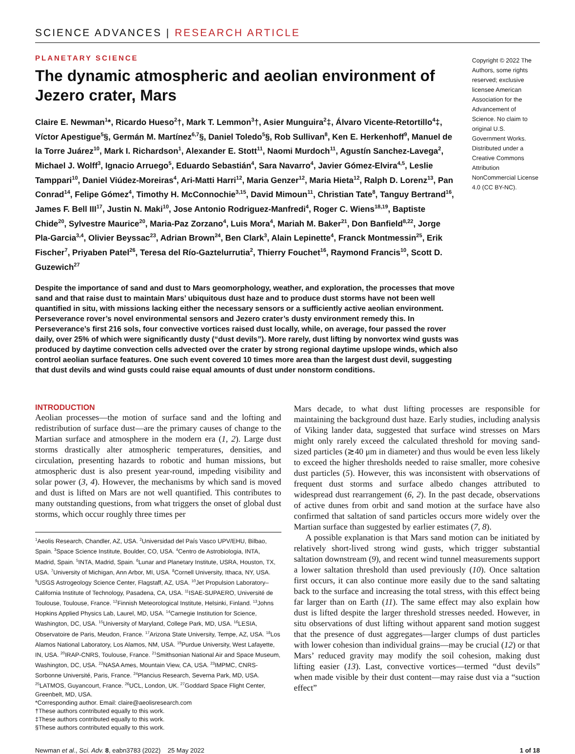SCIENCE ADVANCES | RESEARCH ARTICLE
PLANETARY SCIENCE
The dynamic atmospheric and aeolian environment of Jezero crater, Mars
Claire E. Newman<sup>1</sup>*, Ricardo Hueso<sup>2</sup>†, Mark T. Lemmon<sup>3</sup>†, Asier Munguira<sup>2</sup>‡, Álvaro Vicente-Retortillo<sup>4</sup>‡, Víctor Apestigue<sup>5</sup>§, Germán M. Martínez<sup>6,7</sup>§, Daniel Toledo<sup>5</sup>§, Rob Sullivan<sup>8</sup>, Ken E. Herkenhoff<sup>9</sup>, Manuel de la Torre Juárez<sup>10</sup>, Mark I. Richardson<sup>1</sup>, Alexander E. Stott<sup>11</sup>, Naomi Murdoch<sup>11</sup>, Agustín Sanchez-Lavega<sup>2</sup>, Michael J. Wolff<sup>3</sup>, Ignacio Arruego<sup>5</sup>, Eduardo Sebastián<sup>4</sup>, Sara Navarro<sup>4</sup>, Javier Gómez-Elvira<sup>4,5</sup>, Leslie Tamppari<sup>10</sup>, Daniel Viúdez-Moreiras<sup>4</sup>, Ari-Matti Harri<sup>12</sup>, Maria Genzer<sup>12</sup>, Maria Hieta<sup>12</sup>, Ralph D. Lorenz<sup>13</sup>, Pan Conrad<sup>14</sup>, Felipe Gómez<sup>4</sup>, Timothy H. McConnochie<sup>3,15</sup>, David Mimoun<sup>11</sup>, Christian Tate<sup>8</sup>, Tanguy Bertrand<sup>16</sup>, James F. Bell III<sup>17</sup>, Justin N. Maki<sup>10</sup>, Jose Antonio Rodriguez-Manfredi<sup>4</sup>, Roger C. Wiens<sup>18,19</sup>, Baptiste Chide<sup>20</sup>, Sylvestre Maurice<sup>20</sup>, Maria-Paz Zorzano<sup>4</sup>, Luis Mora<sup>4</sup>, Mariah M. Baker<sup>21</sup>, Don Banfield<sup>8,22</sup>, Jorge Pla-Garcia<sup>3,4</sup>, Olivier Beyssac<sup>23</sup>, Adrian Brown<sup>24</sup>, Ben Clark<sup>3</sup>, Alain Lepinette<sup>4</sup>, Franck Montmessin<sup>25</sup>, Erik Fischer<sup>7</sup>, Priyaben Patel<sup>26</sup>, Teresa del Río-Gaztelurrutia<sup>2</sup>, Thierry Fouchet<sup>16</sup>, Raymond Francis<sup>10</sup>, Scott D. Guzewich<sup>27</sup>
Copyright © 2022 The Authors, some rights reserved; exclusive licensee American Association for the Advancement of Science. No claim to original U.S. Government Works. Distributed under a Creative Commons Attribution NonCommercial License 4.0 (CC BY-NC).
Despite the importance of sand and dust to Mars geomorphology, weather, and exploration, the processes that move sand and that raise dust to maintain Mars’ ubiquitous dust haze and to produce dust storms have not been well quantified in situ, with missions lacking either the necessary sensors or a sufficiently active aeolian environment. Perseverance rover’s novel environmental sensors and Jezero crater’s dusty environment remedy this. In Perseverance’s first 216 sols, four convective vortices raised dust locally, while, on average, four passed the rover daily, over 25% of which were significantly dusty (“dust devils”). More rarely, dust lifting by nonvortex wind gusts was produced by daytime convection cells advected over the crater by strong regional daytime upslope winds, which also control aeolian surface features. One such event covered 10 times more area than the largest dust devil, suggesting that dust devils and wind gusts could raise equal amounts of dust under nonstorm conditions.
INTRODUCTION
Aeolian processes—the motion of surface sand and the lofting and redistribution of surface dust—are the primary causes of change to the Martian surface and atmosphere in the modern era (1, 2). Large dust storms drastically alter atmospheric temperatures, densities, and circulation, presenting hazards to robotic and human missions, but atmospheric dust is also present year-round, impeding visibility and solar power (3, 4). However, the mechanisms by which sand is moved and dust is lifted on Mars are not well quantified. This contributes to many outstanding questions, from what triggers the onset of global dust storms, which occur roughly three times per
<sup>1</sup> Aeolis Research, Chandler, AZ, USA. <sup>2</sup>Universidad del País Vasco UPV/EHU, Bilbao, Spain. <sup>3</sup>Space Science Institute, Boulder, CO, USA. <sup>4</sup>Centro de Astrobiologia, INTA, Madrid, Spain. <sup>5</sup>INTA, Madrid, Spain. <sup>6</sup>Lunar and Planetary Institute, USRA, Houston, TX, USA. <sup>7</sup>University of Michigan, Ann Arbor, MI, USA. <sup>8</sup>Cornell University, Ithaca, NY, USA. <sup>9</sup>USGS Astrogeology Science Center, Flagstaff, AZ, USA. <sup>10</sup>Jet Propulsion Laboratory–California Institute of Technology, Pasadena, CA, USA. <sup>11</sup>ISAE-SUPAERO, Université de Toulouse, Toulouse, France. <sup>12</sup>Finnish Meteorological Institute, Helsinki, Finland. <sup>13</sup>Johns Hopkins Applied Physics Lab, Laurel, MD, USA. <sup>14</sup>Carnegie Institution for Science, Washington, DC, USA. <sup>15</sup>University of Maryland, College Park, MD, USA. <sup>16</sup>LESIA, Observatoire de Paris, Meudon, France. <sup>17</sup>Arizona State University, Tempe, AZ, USA. <sup>18</sup>Los Alamos National Laboratory, Los Alamos, NM, USA. <sup>19</sup>Purdue University, West Lafayette, IN, USA. <sup>20</sup>IRAP-CNRS, Toulouse, France. <sup>21</sup>Smithsonian National Air and Space Museum, Washington, DC, USA. <sup>22</sup>NASA Ames, Mountain View, CA, USA. <sup>23</sup>IMPMC, CNRS-Sorbonne Université, Paris, France. <sup>24</sup>Plancius Research, Severna Park, MD, USA. <sup>25</sup>LATMOS, Guyancourt, France. <sup>26</sup>UCL, London, UK. <sup>27</sup>Goddard Space Flight Center, Greenbelt, MD, USA.
*Corresponding author. Email: claire@aeolisresearch.com
†These authors contributed equally to this work.
‡These authors contributed equally to this work.
§These authors contributed equally to this work.
Mars decade, to what dust lifting processes are responsible for maintaining the background dust haze. Early studies, including analysis of Viking lander data, suggested that surface wind stresses on Mars might only rarely exceed the calculated threshold for moving sand-sized particles (≳40 μm in diameter) and thus would be even less likely to exceed the higher thresholds needed to raise smaller, more cohesive dust particles (5). However, this was inconsistent with observations of frequent dust storms and surface albedo changes attributed to widespread dust rearrangement (6, 2). In the past decade, observations of active dunes from orbit and sand motion at the surface have also confirmed that saltation of sand particles occurs more widely over the Martian surface than suggested by earlier estimates (7, 8).
A possible explanation is that Mars sand motion can be initiated by relatively short-lived strong wind gusts, which trigger substantial saltation downstream (9), and recent wind tunnel measurements support a lower saltation threshold than used previously (10). Once saltation first occurs, it can also continue more easily due to the sand saltating back to the surface and increasing the total stress, with this effect being far larger than on Earth (11). The same effect may also explain how dust is lifted despite the larger threshold stresses needed. However, in situ observations of dust lifting without apparent sand motion suggest that the presence of dust aggregates—larger clumps of dust particles with lower cohesion than individual grains—may be crucial (12) or that Mars’ reduced gravity may modify the soil cohesion, making dust lifting easier (13). Last, convective vortices—termed “dust devils” when made visible by their dust content—may raise dust via a “suction effect”
Newman et al., Sci. Adv. 8, eabn3783 (2022) 25 May 2022 1 of 18